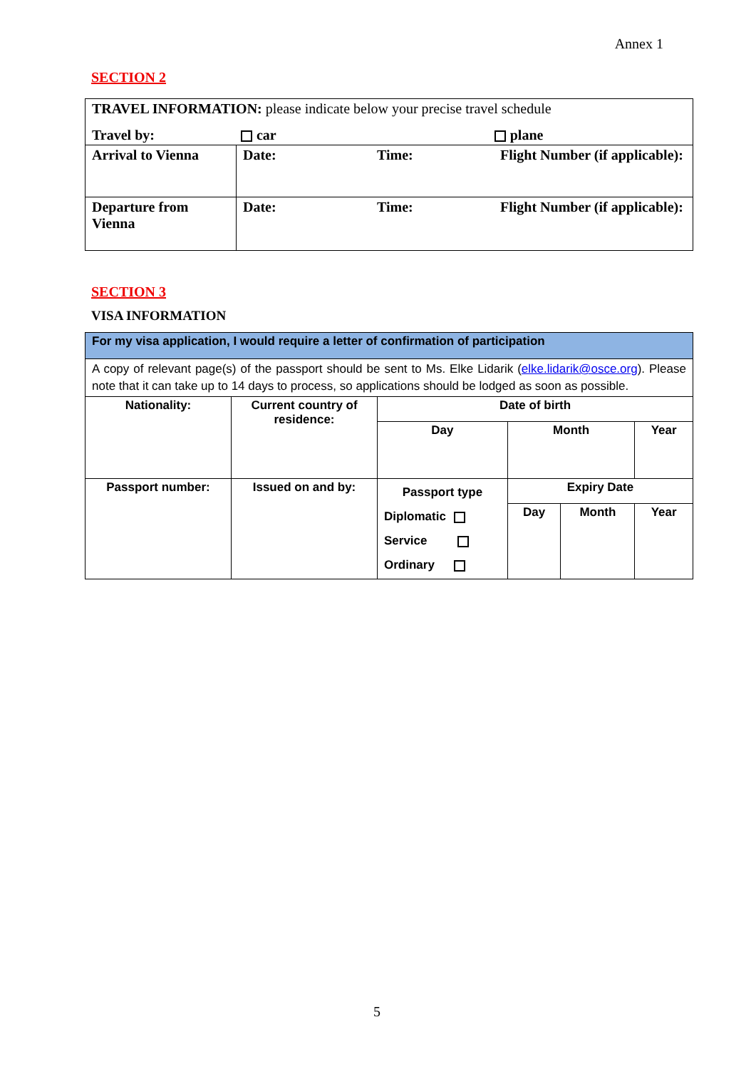Annex 1
SECTION 2
| TRAVEL INFORMATION: please indicate below your precise travel schedule | | | |
| Travel by: car plane | | | |
| Arrival to Vienna | Date: | Time: | Flight Number (if applicable): |
| Departure from Vienna | Date: | Time: | Flight Number (if applicable): |
SECTION 3
VISA INFORMATION
| For my visa application, I would require a letter of confirmation of participation | | | | | | |
| A copy of relevant page(s) of the passport should be sent to Ms. Elke Lidarik ( elke.lidarik@osce.org ). Please note that it can take up to 14 days to process, so applications should be lodged as soon as possible. | | | | | | |
| Nationality: | Current country of residence: | Date of birth | | | | |
| | | Day | Month | | | Year |
| Passport number: | Issued on and by: | Passport type Diplomatic Service Ordinary | | Expiry Date | | |
| | | | | Day | Month | Year |
5